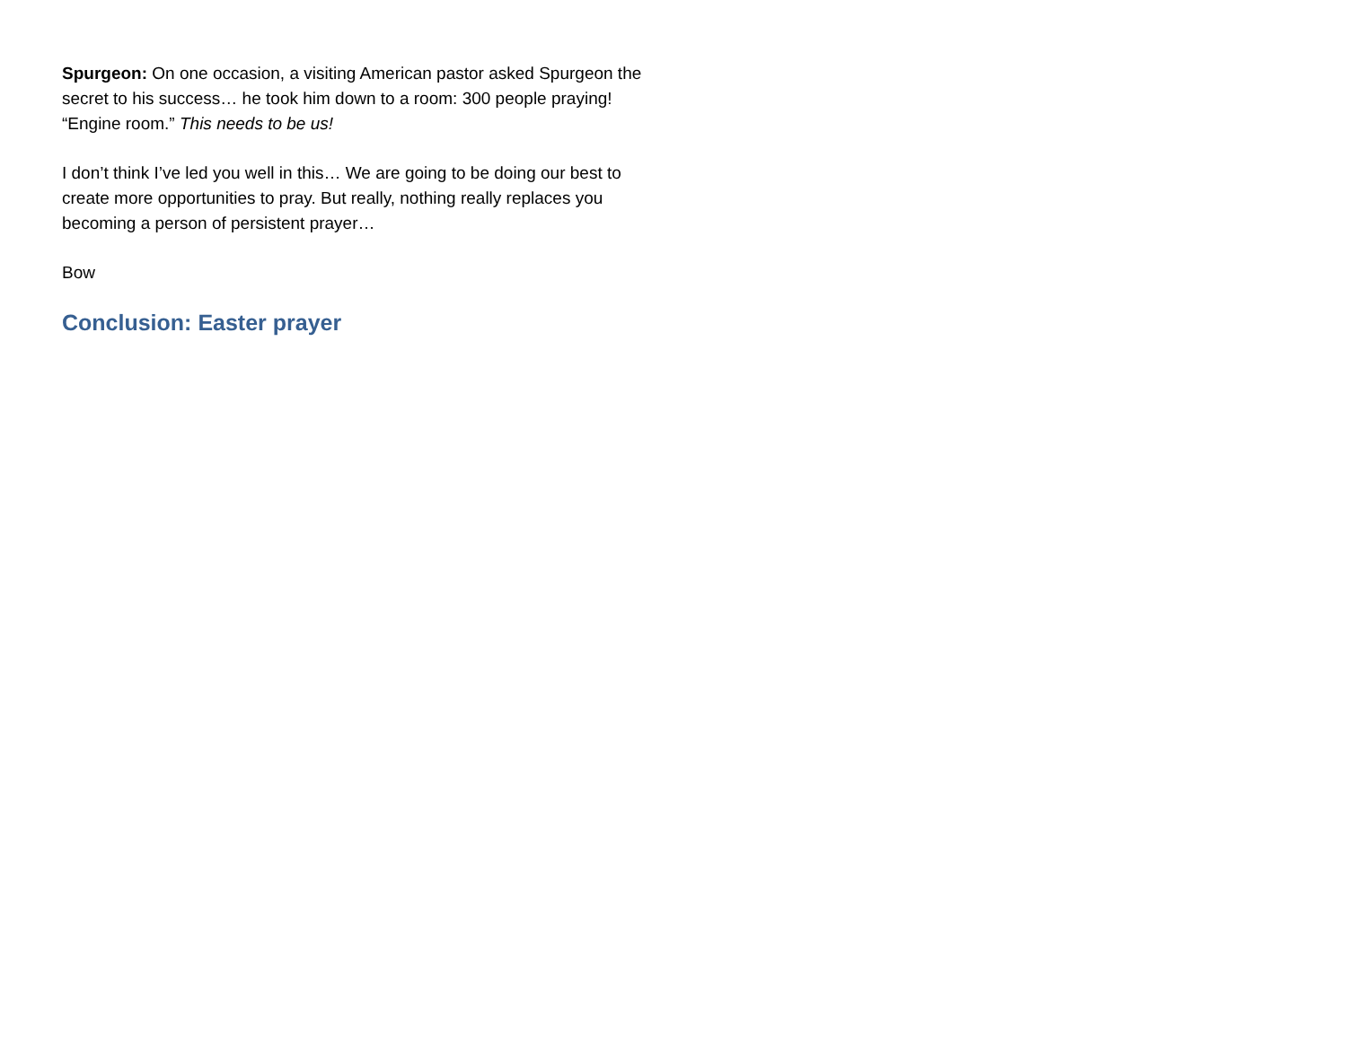Spurgeon: On one occasion, a visiting American pastor asked Spurgeon the secret to his success… he took him down to a room: 300 people praying! “Engine room.” This needs to be us!
I don’t think I’ve led you well in this… We are going to be doing our best to create more opportunities to pray. But really, nothing really replaces you becoming a person of persistent prayer…
Bow
Conclusion: Easter prayer